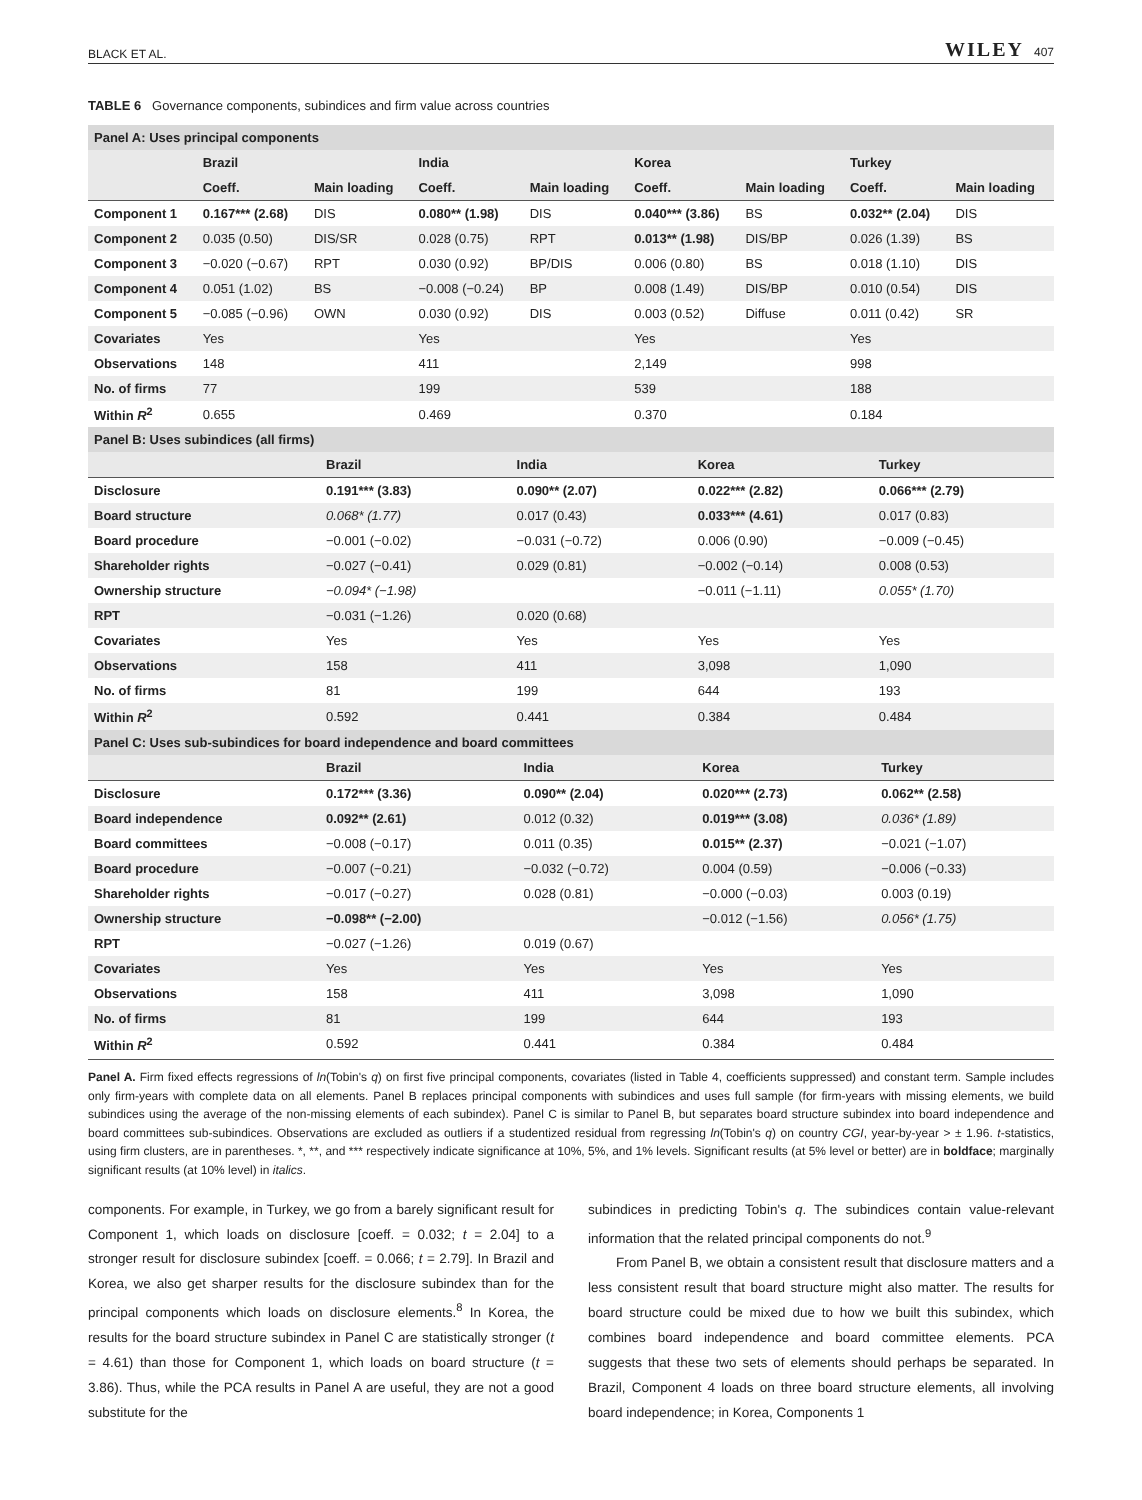BLACK ET AL. WILEY 407
TABLE 6 Governance components, subindices and firm value across countries
| Panel A: Uses principal components | | | | | | | | |
| | Brazil | | India | | Korea | | Turkey | |
| | Coeff. | Main loading | Coeff. | Main loading | Coeff. | Main loading | Coeff. | Main loading |
| Component 1 | 0.167*** (2.68) | DIS | 0.080** (1.98) | DIS | 0.040*** (3.86) | BS | 0.032** (2.04) | DIS |
| Component 2 | 0.035 (0.50) | DIS/SR | 0.028 (0.75) | RPT | 0.013** (1.98) | DIS/BP | 0.026 (1.39) | BS |
| Component 3 | −0.020 (−0.67) | RPT | 0.030 (0.92) | BP/DIS | 0.006 (0.80) | BS | 0.018 (1.10) | DIS |
| Component 4 | 0.051 (1.02) | BS | −0.008 (−0.24) | BP | 0.008 (1.49) | DIS/BP | 0.010 (0.54) | DIS |
| Component 5 | −0.085 (−0.96) | OWN | 0.030 (0.92) | DIS | 0.003 (0.52) | Diffuse | 0.011 (0.42) | SR |
| Covariates | Yes | | Yes | | Yes | | Yes | |
| Observations | 148 | | 411 | | 2,149 | | 998 | |
| No. of firms | 77 | | 199 | | 539 | | 188 | |
| Within R<sup>2</sup> | 0.655 | | 0.469 | | 0.370 | | 0.184 | |
| Panel B: Uses subindices (all firms) | | | | |
| | Brazil | India | Korea | Turkey |
| Disclosure | 0.191*** (3.83) | 0.090** (2.07) | 0.022*** (2.82) | 0.066*** (2.79) |
| Board structure | 0.068* (1.77) | 0.017 (0.43) | 0.033*** (4.61) | 0.017 (0.83) |
| Board procedure | −0.001 (−0.02) | −0.031 (−0.72) | 0.006 (0.90) | −0.009 (−0.45) |
| Shareholder rights | −0.027 (−0.41) | 0.029 (0.81) | −0.002 (−0.14) | 0.008 (0.53) |
| Ownership structure | −0.094* (−1.98) | | −0.011 (−1.11) | 0.055* (1.70) |
| RPT | −0.031 (−1.26) | 0.020 (0.68) | | |
| Covariates | Yes | Yes | Yes | Yes |
| Observations | 158 | 411 | 3,098 | 1,090 |
| No. of firms | 81 | 199 | 644 | 193 |
| Within R<sup>2</sup> | 0.592 | 0.441 | 0.384 | 0.484 |
| Panel C: Uses sub-subindices for board independence and board committees | | | | |
| | Brazil | India | Korea | Turkey |
| Disclosure | 0.172*** (3.36) | 0.090** (2.04) | 0.020*** (2.73) | 0.062** (2.58) |
| Board independence | 0.092** (2.61) | 0.012 (0.32) | 0.019*** (3.08) | 0.036* (1.89) |
| Board committees | −0.008 (−0.17) | 0.011 (0.35) | 0.015** (2.37) | −0.021 (−1.07) |
| Board procedure | −0.007 (−0.21) | −0.032 (−0.72) | 0.004 (0.59) | −0.006 (−0.33) |
| Shareholder rights | −0.017 (−0.27) | 0.028 (0.81) | −0.000 (−0.03) | 0.003 (0.19) |
| Ownership structure | −0.098** (−2.00) | | −0.012 (−1.56) | 0.056* (1.75) |
| RPT | −0.027 (−1.26) | 0.019 (0.67) | | |
| Covariates | Yes | Yes | Yes | Yes |
| Observations | 158 | 411 | 3,098 | 1,090 |
| No. of firms | 81 | 199 | 644 | 193 |
| Within R<sup>2</sup> | 0.592 | 0.441 | 0.384 | 0.484 |
Panel A. Firm fixed effects regressions of ln(Tobin's q) on first five principal components, covariates (listed in Table 4, coefficients suppressed) and constant term. Sample includes only firm-years with complete data on all elements. Panel B replaces principal components with subindices and uses full sample (for firm-years with missing elements, we build subindices using the average of the non-missing elements of each subindex). Panel C is similar to Panel B, but separates board structure subindex into board independence and board committees sub-subindices. Observations are excluded as outliers if a studentized residual from regressing ln(Tobin's q) on country CGI, year-by-year > ± 1.96. t-statistics, using firm clusters, are in parentheses. *, **, and *** respectively indicate significance at 10%, 5%, and 1% levels. Significant results (at 5% level or better) are in boldface; marginally significant results (at 10% level) in italics.
components. For example, in Turkey, we go from a barely significant result for Component 1, which loads on disclosure [coeff. = 0.032; t = 2.04] to a stronger result for disclosure subindex [coeff. = 0.066; t = 2.79]. In Brazil and Korea, we also get sharper results for the disclosure subindex than for the principal components which loads on disclosure elements.<sup>8</sup> In Korea, the results for the board structure subindex in Panel C are statistically stronger (t = 4.61) than those for Component 1, which loads on board structure (t = 3.86). Thus, while the PCA results in Panel A are useful, they are not a good substitute for the
subindices in predicting Tobin's q. The subindices contain value-relevant information that the related principal components do not.<sup>9</sup>
From Panel B, we obtain a consistent result that disclosure matters and a less consistent result that board structure might also matter. The results for board structure could be mixed due to how we built this subindex, which combines board independence and board committee elements. PCA suggests that these two sets of elements should perhaps be separated. In Brazil, Component 4 loads on three board structure elements, all involving board independence; in Korea, Components 1